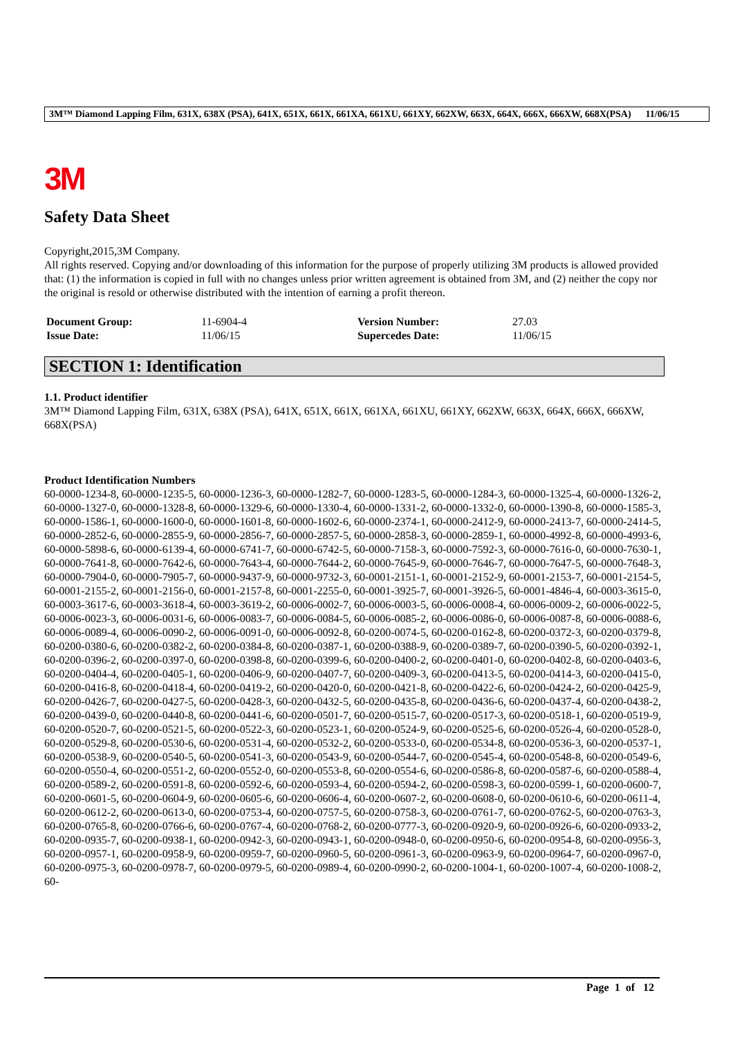3M™ Diamond Lapping Film, 631X, 638X (PSA), 641X, 651X, 661X, 661XA, 661XU, 661XY, 662XW, 663X, 664X, 666X, 666XW, 668X(PSA) 11/06/15
3M
Safety Data Sheet
Copyright,2015,3M Company.
All rights reserved. Copying and/or downloading of this information for the purpose of properly utilizing 3M products is allowed provided that: (1) the information is copied in full with no changes unless prior written agreement is obtained from 3M, and (2) neither the copy nor the original is resold or otherwise distributed with the intention of earning a profit thereon.
| Document Group: | 11-6904-4 | Version Number: | 27.03 |
| Issue Date: | 11/06/15 | Supercedes Date: | 11/06/15 |
SECTION 1: Identification
1.1. Product identifier
3M™ Diamond Lapping Film, 631X, 638X (PSA), 641X, 651X, 661X, 661XA, 661XU, 661XY, 662XW, 663X, 664X, 666X, 666XW, 668X(PSA)
Product Identification Numbers
60-0000-1234-8, 60-0000-1235-5, 60-0000-1236-3, 60-0000-1282-7, 60-0000-1283-5, 60-0000-1284-3, 60-0000-1325-4, 60-0000-1326-2, 60-0000-1327-0, 60-0000-1328-8, 60-0000-1329-6, 60-0000-1330-4, 60-0000-1331-2, 60-0000-1332-0, 60-0000-1390-8, 60-0000-1585-3, 60-0000-1586-1, 60-0000-1600-0, 60-0000-1601-8, 60-0000-1602-6, 60-0000-2374-1, 60-0000-2412-9, 60-0000-2413-7, 60-0000-2414-5, 60-0000-2852-6, 60-0000-2855-9, 60-0000-2856-7, 60-0000-2857-5, 60-0000-2858-3, 60-0000-2859-1, 60-0000-4992-8, 60-0000-4993-6, 60-0000-5898-6, 60-0000-6139-4, 60-0000-6741-7, 60-0000-6742-5, 60-0000-7158-3, 60-0000-7592-3, 60-0000-7616-0, 60-0000-7630-1, 60-0000-7641-8, 60-0000-7642-6, 60-0000-7643-4, 60-0000-7644-2, 60-0000-7645-9, 60-0000-7646-7, 60-0000-7647-5, 60-0000-7648-3, 60-0000-7904-0, 60-0000-7905-7, 60-0000-9437-9, 60-0000-9732-3, 60-0001-2151-1, 60-0001-2152-9, 60-0001-2153-7, 60-0001-2154-5, 60-0001-2155-2, 60-0001-2156-0, 60-0001-2157-8, 60-0001-2255-0, 60-0001-3925-7, 60-0001-3926-5, 60-0001-4846-4, 60-0003-3615-0, 60-0003-3617-6, 60-0003-3618-4, 60-0003-3619-2, 60-0006-0002-7, 60-0006-0003-5, 60-0006-0008-4, 60-0006-0009-2, 60-0006-0022-5, 60-0006-0023-3, 60-0006-0031-6, 60-0006-0083-7, 60-0006-0084-5, 60-0006-0085-2, 60-0006-0086-0, 60-0006-0087-8, 60-0006-0088-6, 60-0006-0089-4, 60-0006-0090-2, 60-0006-0091-0, 60-0006-0092-8, 60-0200-0074-5, 60-0200-0162-8, 60-0200-0372-3, 60-0200-0379-8, 60-0200-0380-6, 60-0200-0382-2, 60-0200-0384-8, 60-0200-0387-1, 60-0200-0388-9, 60-0200-0389-7, 60-0200-0390-5, 60-0200-0392-1, 60-0200-0396-2, 60-0200-0397-0, 60-0200-0398-8, 60-0200-0399-6, 60-0200-0400-2, 60-0200-0401-0, 60-0200-0402-8, 60-0200-0403-6, 60-0200-0404-4, 60-0200-0405-1, 60-0200-0406-9, 60-0200-0407-7, 60-0200-0409-3, 60-0200-0413-5, 60-0200-0414-3, 60-0200-0415-0, 60-0200-0416-8, 60-0200-0418-4, 60-0200-0419-2, 60-0200-0420-0, 60-0200-0421-8, 60-0200-0422-6, 60-0200-0424-2, 60-0200-0425-9, 60-0200-0426-7, 60-0200-0427-5, 60-0200-0428-3, 60-0200-0432-5, 60-0200-0435-8, 60-0200-0436-6, 60-0200-0437-4, 60-0200-0438-2, 60-0200-0439-0, 60-0200-0440-8, 60-0200-0441-6, 60-0200-0501-7, 60-0200-0515-7, 60-0200-0517-3, 60-0200-0518-1, 60-0200-0519-9, 60-0200-0520-7, 60-0200-0521-5, 60-0200-0522-3, 60-0200-0523-1, 60-0200-0524-9, 60-0200-0525-6, 60-0200-0526-4, 60-0200-0528-0, 60-0200-0529-8, 60-0200-0530-6, 60-0200-0531-4, 60-0200-0532-2, 60-0200-0533-0, 60-0200-0534-8, 60-0200-0536-3, 60-0200-0537-1, 60-0200-0538-9, 60-0200-0540-5, 60-0200-0541-3, 60-0200-0543-9, 60-0200-0544-7, 60-0200-0545-4, 60-0200-0548-8, 60-0200-0549-6, 60-0200-0550-4, 60-0200-0551-2, 60-0200-0552-0, 60-0200-0553-8, 60-0200-0554-6, 60-0200-0586-8, 60-0200-0587-6, 60-0200-0588-4, 60-0200-0589-2, 60-0200-0591-8, 60-0200-0592-6, 60-0200-0593-4, 60-0200-0594-2, 60-0200-0598-3, 60-0200-0599-1, 60-0200-0600-7, 60-0200-0601-5, 60-0200-0604-9, 60-0200-0605-6, 60-0200-0606-4, 60-0200-0607-2, 60-0200-0608-0, 60-0200-0610-6, 60-0200-0611-4, 60-0200-0612-2, 60-0200-0613-0, 60-0200-0753-4, 60-0200-0757-5, 60-0200-0758-3, 60-0200-0761-7, 60-0200-0762-5, 60-0200-0763-3, 60-0200-0765-8, 60-0200-0766-6, 60-0200-0767-4, 60-0200-0768-2, 60-0200-0777-3, 60-0200-0920-9, 60-0200-0926-6, 60-0200-0933-2, 60-0200-0935-7, 60-0200-0938-1, 60-0200-0942-3, 60-0200-0943-1, 60-0200-0948-0, 60-0200-0950-6, 60-0200-0954-8, 60-0200-0956-3, 60-0200-0957-1, 60-0200-0958-9, 60-0200-0959-7, 60-0200-0960-5, 60-0200-0961-3, 60-0200-0963-9, 60-0200-0964-7, 60-0200-0967-0, 60-0200-0975-3, 60-0200-0978-7, 60-0200-0979-5, 60-0200-0989-4, 60-0200-0990-2, 60-0200-1004-1, 60-0200-1007-4, 60-0200-1008-2, 60-
Page 1 of 12